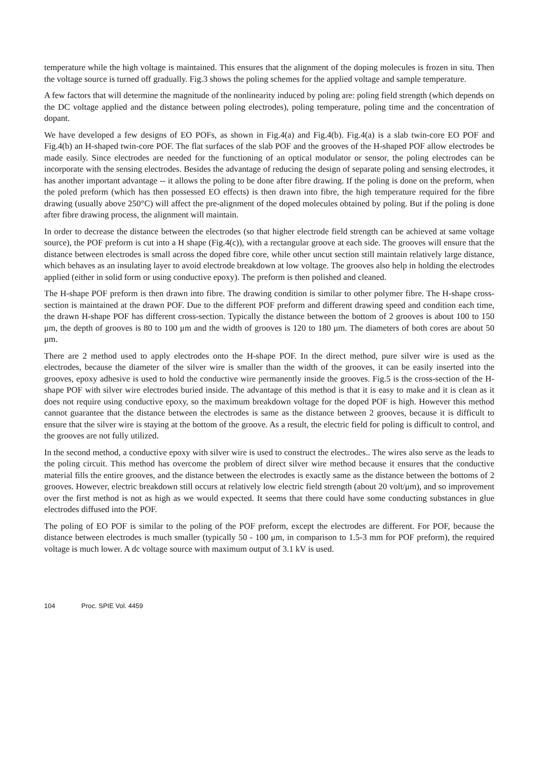temperature while the high voltage is maintained. This ensures that the alignment of the doping molecules is frozen in situ. Then the voltage source is turned off gradually. Fig.3 shows the poling schemes for the applied voltage and sample temperature.
A few factors that will determine the magnitude of the nonlinearity induced by poling are: poling field strength (which depends on the DC voltage applied and the distance between poling electrodes), poling temperature, poling time and the concentration of dopant.
We have developed a few designs of EO POFs, as shown in Fig.4(a) and Fig.4(b). Fig.4(a) is a slab twin-core EO POF and Fig.4(b) an H-shaped twin-core POF. The flat surfaces of the slab POF and the grooves of the H-shaped POF allow electrodes be made easily. Since electrodes are needed for the functioning of an optical modulator or sensor, the poling electrodes can be incorporate with the sensing electrodes. Besides the advantage of reducing the design of separate poling and sensing electrodes, it has another important advantage -- it allows the poling to be done after fibre drawing. If the poling is done on the preform, when the poled preform (which has then possessed EO effects) is then drawn into fibre, the high temperature required for the fibre drawing (usually above 250°C) will affect the pre-alignment of the doped molecules obtained by poling. But if the poling is done after fibre drawing process, the alignment will maintain.
In order to decrease the distance between the electrodes (so that higher electrode field strength can be achieved at same voltage source), the POF preform is cut into a H shape (Fig.4(c)), with a rectangular groove at each side. The grooves will ensure that the distance between electrodes is small across the doped fibre core, while other uncut section still maintain relatively large distance, which behaves as an insulating layer to avoid electrode breakdown at low voltage. The grooves also help in holding the electrodes applied (either in solid form or using conductive epoxy). The preform is then polished and cleaned.
The H-shape POF preform is then drawn into fibre. The drawing condition is similar to other polymer fibre. The H-shape cross-section is maintained at the drawn POF. Due to the different POF preform and different drawing speed and condition each time, the drawn H-shape POF has different cross-section. Typically the distance between the bottom of 2 grooves is about 100 to 150 μm, the depth of grooves is 80 to 100 μm and the width of grooves is 120 to 180 μm. The diameters of both cores are about 50 μm.
There are 2 method used to apply electrodes onto the H-shape POF. In the direct method, pure silver wire is used as the electrodes, because the diameter of the silver wire is smaller than the width of the grooves, it can be easily inserted into the grooves, epoxy adhesive is used to hold the conductive wire permanently inside the grooves. Fig.5 is the cross-section of the H-shape POF with silver wire electrodes buried inside. The advantage of this method is that it is easy to make and it is clean as it does not require using conductive epoxy, so the maximum breakdown voltage for the doped POF is high. However this method cannot guarantee that the distance between the electrodes is same as the distance between 2 grooves, because it is difficult to ensure that the silver wire is staying at the bottom of the groove. As a result, the electric field for poling is difficult to control, and the grooves are not fully utilized.
In the second method, a conductive epoxy with silver wire is used to construct the electrodes.. The wires also serve as the leads to the poling circuit. This method has overcome the problem of direct silver wire method because it ensures that the conductive material fills the entire grooves, and the distance between the electrodes is exactly same as the distance between the bottoms of 2 grooves. However, electric breakdown still occurs at relatively low electric field strength (about 20 volt/μm), and so improvement over the first method is not as high as we would expected. It seems that there could have some conducting substances in glue electrodes diffused into the POF.
The poling of EO POF is similar to the poling of the POF preform, except the electrodes are different. For POF, because the distance between electrodes is much smaller (typically 50 - 100 μm, in comparison to 1.5-3 mm for POF preform), the required voltage is much lower. A dc voltage source with maximum output of 3.1 kV is used.
104 Proc. SPIE Vol. 4459